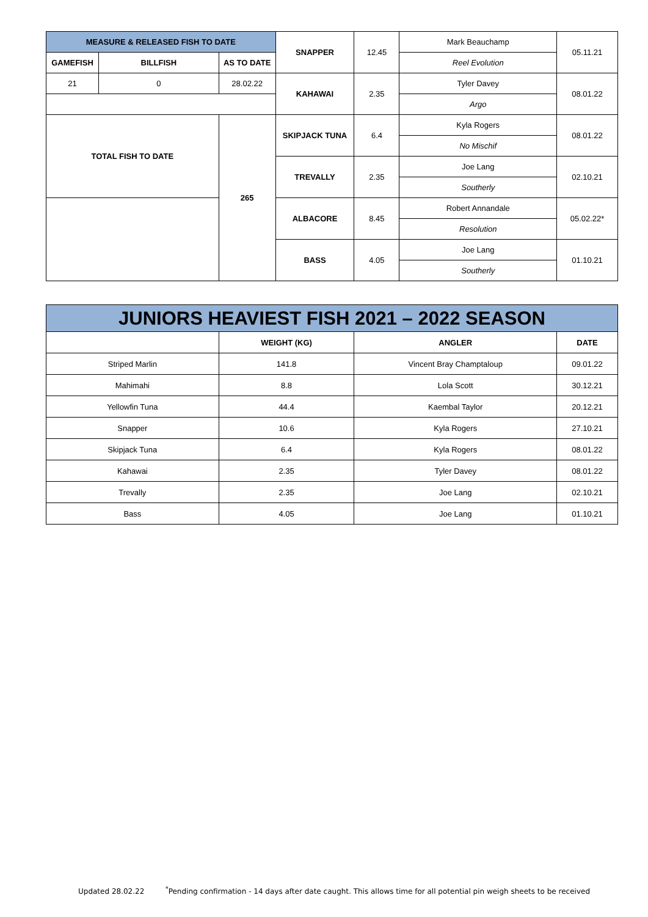| MEASURE & RELEASED FISH TO DATE | | | SNAPPER | 12.45 | Mark Beauchamp | 05.11.21 |
| GAMEFISH | BILLFISH | AS TO DATE | | | Reel Evolution | |
| 21 | 0 | 28.02.22 | KAHAWAI | 2.35 | Tyler Davey | 08.01.22 |
| | | | | | Argo | |
| TOTAL FISH TO DATE | | 265 | SKIPJACK TUNA | 6.4 | Kyla Rogers | 08.01.22 |
| | | | | | No Mischif | |
| | | | TREVALLY | 2.35 | Joe Lang | 02.10.21 |
| | | | | | Southerly | |
| | | | ALBACORE | 8.45 | Robert Annandale | 05.02.22* |
| | | | | | Resolution | |
| | | | BASS | 4.05 | Joe Lang | 01.10.21 |
| | | | | | Southerly | |
| JUNIORS HEAVIEST FISH 2021 – 2022 SEASON | | | |
| --- | --- | --- | --- |
| | WEIGHT (KG) | ANGLER | DATE |
| Striped Marlin | 141.8 | Vincent Bray Champtaloup | 09.01.22 |
| Mahimahi | 8.8 | Lola Scott | 30.12.21 |
| Yellowfin Tuna | 44.4 | Kaembal Taylor | 20.12.21 |
| Snapper | 10.6 | Kyla Rogers | 27.10.21 |
| Skipjack Tuna | 6.4 | Kyla Rogers | 08.01.22 |
| Kahawai | 2.35 | Tyler Davey | 08.01.22 |
| Trevally | 2.35 | Joe Lang | 02.10.21 |
| Bass | 4.05 | Joe Lang | 01.10.21 |
Updated 28.02.22 <sup>*</sup>Pending confirmation - 14 days after date caught. This allows time for all potential pin weigh sheets to be received